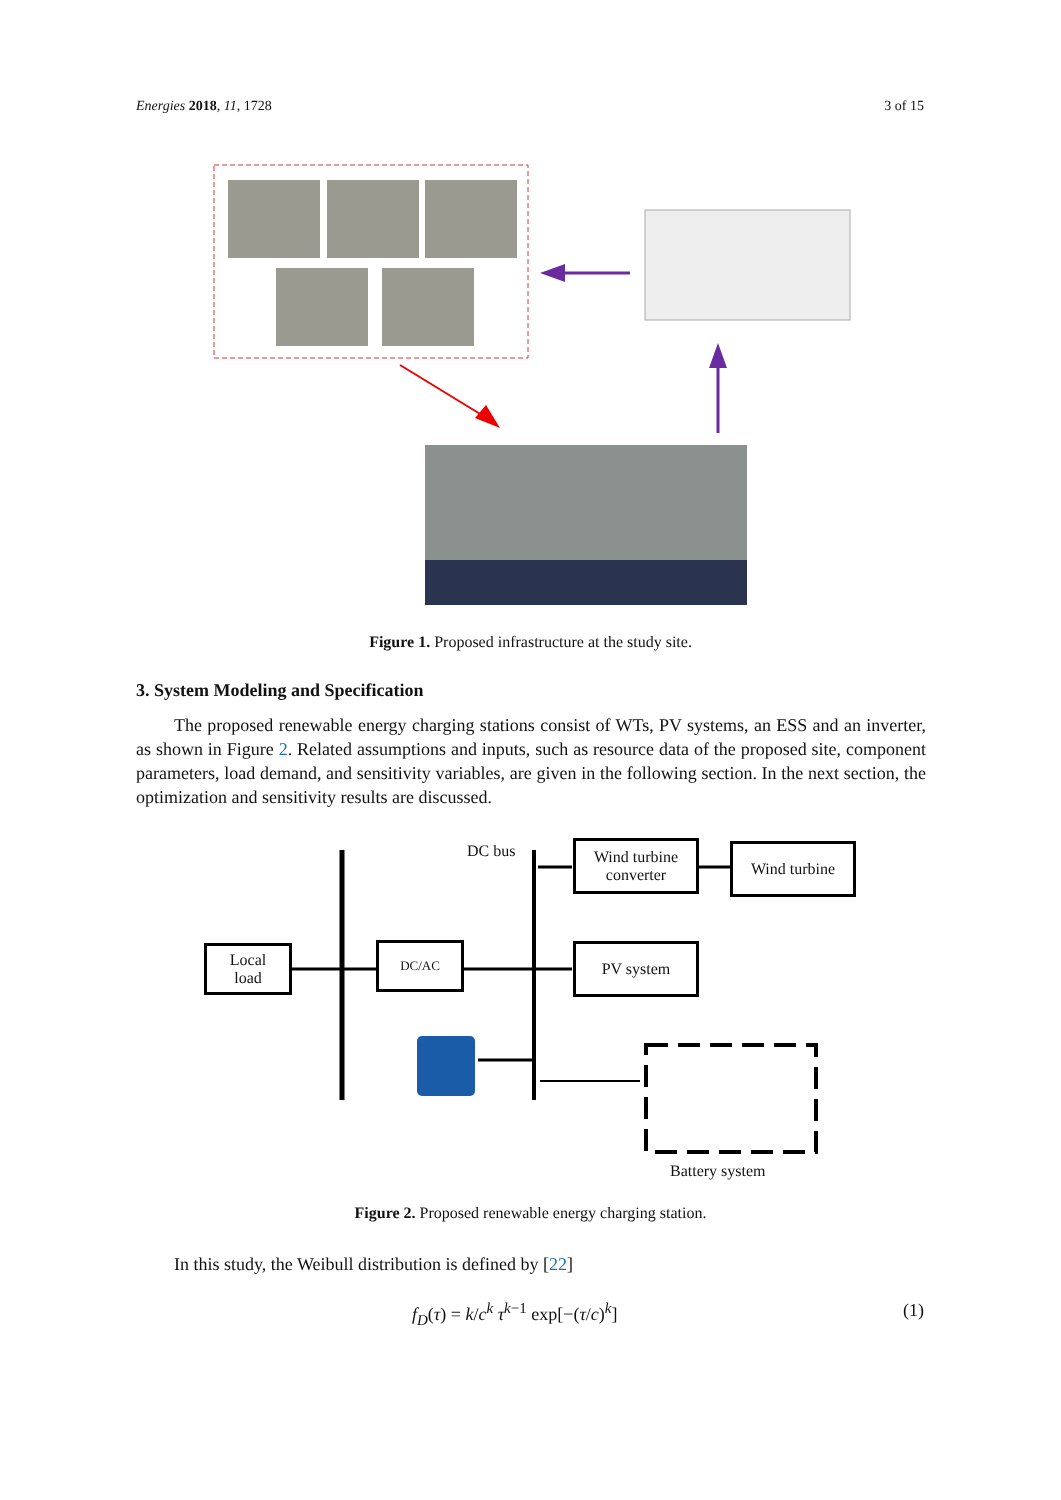Energies 2018, 11, 1728 3 of 15
Figure 1. Proposed infrastructure at the study site.
3. System Modeling and Specification
The proposed renewable energy charging stations consist of WTs, PV systems, an ESS and an inverter, as shown in Figure 2. Related assumptions and inputs, such as resource data of the proposed site, component parameters, load demand, and sensitivity variables, are given in the following section. In the next section, the optimization and sensitivity results are discussed.
DC bus
Wind turbine
converter
Wind turbine
Local
load
DC/AC PV system
Battery system
Figure 2. Proposed renewable energy charging station.
In this study, the Weibull distribution is defined by [22]
f<sub>D</sub>(τ) = k/c<sup>k</sup> τ<sup>k−1</sup> exp[−(τ/c)<sup>k</sup>] (1)